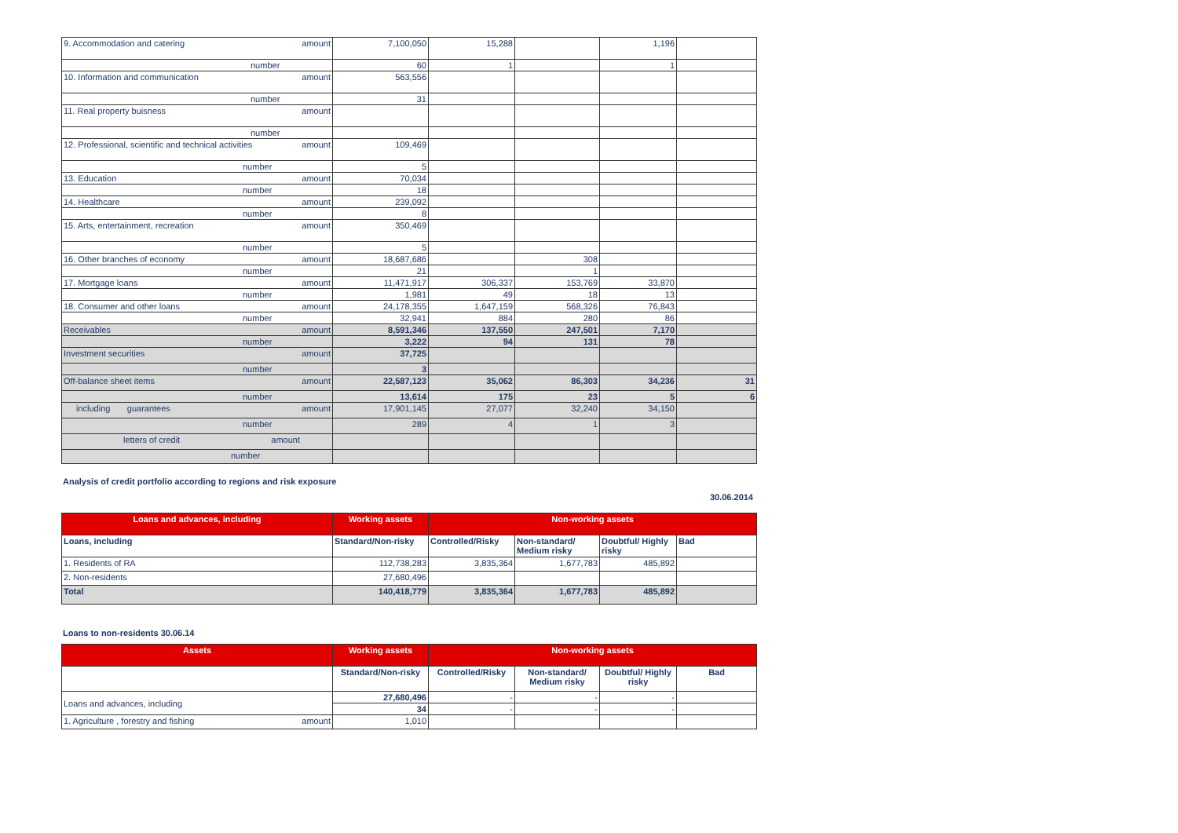| 9. Accommodation and catering amount | 7,100,050 | 15,288 | | 1,196 | |
| number | 60 | 1 | | 1 | |
| 10. Information and communication amount | 563,556 | | | | |
| number | 31 | | | | |
| 11. Real property buisness amount | | | | | |
| number | | | | | |
| 12. Professional, scientific and technical activities amount | 109,469 | | | | |
| number | 5 | | | | |
| 13. Education amount | 70,034 | | | | |
| number | 18 | | | | |
| 14. Healthcare amount | 239,092 | | | | |
| number | 8 | | | | |
| 15. Arts, entertainment, recreation amount | 350,469 | | | | |
| number | 5 | | | | |
| 16. Other branches of economy amount | 18,687,686 | | 308 | | |
| number | 21 | | 1 | | |
| 17. Mortgage loans amount | 11,471,917 | 306,337 | 153,769 | 33,870 | |
| number | 1,981 | 49 | 18 | 13 | |
| 18. Consumer and other loans amount | 24,178,355 | 1,647,159 | 568,326 | 76,843 | |
| number | 32,941 | 884 | 280 | 86 | |
| Receivables amount | 8,591,346 | 137,550 | 247,501 | 7,170 | |
| number | 3,222 | 94 | 131 | 78 | |
| Investment securities amount | 37,725 | | | | |
| number | 3 | | | | |
| Off-balance sheet items amount | 22,587,123 | 35,062 | 86,303 | 34,236 | 31 |
| number | 13,614 | 175 | 23 | 5 | 6 |
| including guarantees amount | 17,901,145 | 27,077 | 32,240 | 34,150 | |
| number | 289 | 4 | 1 | 3 | |
| letters of credit amount | | | | | |
| number | | | | | |
Analysis of credit portfolio according to regions and risk exposure
30.06.2014
| Loans and advances, including | Working assets | Non-working assets | | | |
| --- | --- | --- | --- | --- | --- |
| Loans, including | Standard/Non-risky | Controlled/Risky | Non-standard/ Medium risky | Doubtful/ Highly risky | Bad |
| 1. Residents of RA | 112,738,283 | 3,835,364 | 1,677,783 | 485,892 | |
| 2. Non-residents | 27,680,496 | | | | |
| Total | 140,418,779 | 3,835,364 | 1,677,783 | 485,892 | |
Loans to non-residents 30.06.14
| Assets | Working assets | Non-working assets | | | |
| --- | --- | --- | --- | --- | --- |
| | Standard/Non-risky | Controlled/Risky | Non-standard/ Medium risky | Doubtful/ Highly risky | Bad |
| Loans and advances, including | 27,680,496 | - | - | - | |
| | 34 | - | - | - | |
| 1. Agriculture , forestry and fishing amount | 1,010 | | | | |